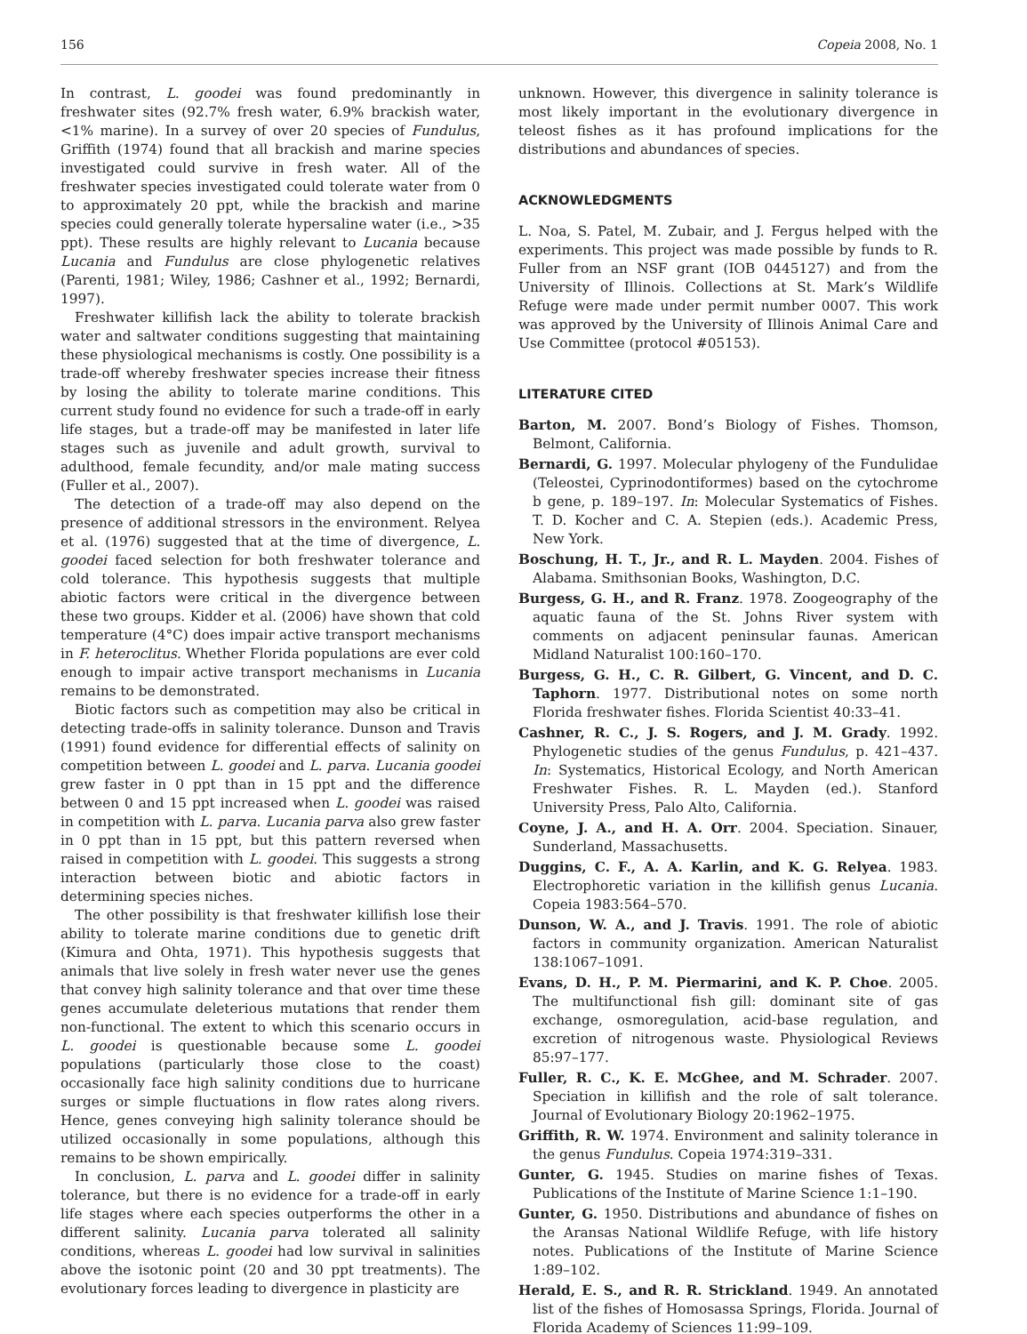156 Copeia 2008, No. 1
In contrast, L. goodei was found predominantly in freshwater sites (92.7% fresh water, 6.9% brackish water, <1% marine). In a survey of over 20 species of Fundulus, Griffith (1974) found that all brackish and marine species investigated could survive in fresh water. All of the freshwater species investigated could tolerate water from 0 to approximately 20 ppt, while the brackish and marine species could generally tolerate hypersaline water (i.e., >35 ppt). These results are highly relevant to Lucania because Lucania and Fundulus are close phylogenetic relatives (Parenti, 1981; Wiley, 1986; Cashner et al., 1992; Bernardi, 1997).
Freshwater killifish lack the ability to tolerate brackish water and saltwater conditions suggesting that maintaining these physiological mechanisms is costly. One possibility is a trade-off whereby freshwater species increase their fitness by losing the ability to tolerate marine conditions. This current study found no evidence for such a trade-off in early life stages, but a trade-off may be manifested in later life stages such as juvenile and adult growth, survival to adulthood, female fecundity, and/or male mating success (Fuller et al., 2007).
The detection of a trade-off may also depend on the presence of additional stressors in the environment. Relyea et al. (1976) suggested that at the time of divergence, L. goodei faced selection for both freshwater tolerance and cold tolerance. This hypothesis suggests that multiple abiotic factors were critical in the divergence between these two groups. Kidder et al. (2006) have shown that cold temperature (4°C) does impair active transport mechanisms in F. heteroclitus. Whether Florida populations are ever cold enough to impair active transport mechanisms in Lucania remains to be demonstrated.
Biotic factors such as competition may also be critical in detecting trade-offs in salinity tolerance. Dunson and Travis (1991) found evidence for differential effects of salinity on competition between L. goodei and L. parva. Lucania goodei grew faster in 0 ppt than in 15 ppt and the difference between 0 and 15 ppt increased when L. goodei was raised in competition with L. parva. Lucania parva also grew faster in 0 ppt than in 15 ppt, but this pattern reversed when raised in competition with L. goodei. This suggests a strong interaction between biotic and abiotic factors in determining species niches.
The other possibility is that freshwater killifish lose their ability to tolerate marine conditions due to genetic drift (Kimura and Ohta, 1971). This hypothesis suggests that animals that live solely in fresh water never use the genes that convey high salinity tolerance and that over time these genes accumulate deleterious mutations that render them non-functional. The extent to which this scenario occurs in L. goodei is questionable because some L. goodei populations (particularly those close to the coast) occasionally face high salinity conditions due to hurricane surges or simple fluctuations in flow rates along rivers. Hence, genes conveying high salinity tolerance should be utilized occasionally in some populations, although this remains to be shown empirically.
In conclusion, L. parva and L. goodei differ in salinity tolerance, but there is no evidence for a trade-off in early life stages where each species outperforms the other in a different salinity. Lucania parva tolerated all salinity conditions, whereas L. goodei had low survival in salinities above the isotonic point (20 and 30 ppt treatments). The evolutionary forces leading to divergence in plasticity are
unknown. However, this divergence in salinity tolerance is most likely important in the evolutionary divergence in teleost fishes as it has profound implications for the distributions and abundances of species.
ACKNOWLEDGMENTS
L. Noa, S. Patel, M. Zubair, and J. Fergus helped with the experiments. This project was made possible by funds to R. Fuller from an NSF grant (IOB 0445127) and from the University of Illinois. Collections at St. Mark’s Wildlife Refuge were made under permit number 0007. This work was approved by the University of Illinois Animal Care and Use Committee (protocol #05153).
LITERATURE CITED
Barton, M. 2007. Bond’s Biology of Fishes. Thomson, Belmont, California.
Bernardi, G. 1997. Molecular phylogeny of the Fundulidae (Teleostei, Cyprinodontiformes) based on the cytochrome b gene, p. 189–197. In: Molecular Systematics of Fishes. T. D. Kocher and C. A. Stepien (eds.). Academic Press, New York.
Boschung, H. T., Jr., and R. L. Mayden. 2004. Fishes of Alabama. Smithsonian Books, Washington, D.C.
Burgess, G. H., and R. Franz. 1978. Zoogeography of the aquatic fauna of the St. Johns River system with comments on adjacent peninsular faunas. American Midland Naturalist 100:160–170.
Burgess, G. H., C. R. Gilbert, G. Vincent, and D. C. Taphorn. 1977. Distributional notes on some north Florida freshwater fishes. Florida Scientist 40:33–41.
Cashner, R. C., J. S. Rogers, and J. M. Grady. 1992. Phylogenetic studies of the genus Fundulus, p. 421–437. In: Systematics, Historical Ecology, and North American Freshwater Fishes. R. L. Mayden (ed.). Stanford University Press, Palo Alto, California.
Coyne, J. A., and H. A. Orr. 2004. Speciation. Sinauer, Sunderland, Massachusetts.
Duggins, C. F., A. A. Karlin, and K. G. Relyea. 1983. Electrophoretic variation in the killifish genus Lucania. Copeia 1983:564–570.
Dunson, W. A., and J. Travis. 1991. The role of abiotic factors in community organization. American Naturalist 138:1067–1091.
Evans, D. H., P. M. Piermarini, and K. P. Choe. 2005. The multifunctional fish gill: dominant site of gas exchange, osmoregulation, acid-base regulation, and excretion of nitrogenous waste. Physiological Reviews 85:97–177.
Fuller, R. C., K. E. McGhee, and M. Schrader. 2007. Speciation in killifish and the role of salt tolerance. Journal of Evolutionary Biology 20:1962–1975.
Griffith, R. W. 1974. Environment and salinity tolerance in the genus Fundulus. Copeia 1974:319–331.
Gunter, G. 1945. Studies on marine fishes of Texas. Publications of the Institute of Marine Science 1:1–190.
Gunter, G. 1950. Distributions and abundance of fishes on the Aransas National Wildlife Refuge, with life history notes. Publications of the Institute of Marine Science 1:89–102.
Herald, E. S., and R. R. Strickland. 1949. An annotated list of the fishes of Homosassa Springs, Florida. Journal of Florida Academy of Sciences 11:99–109.